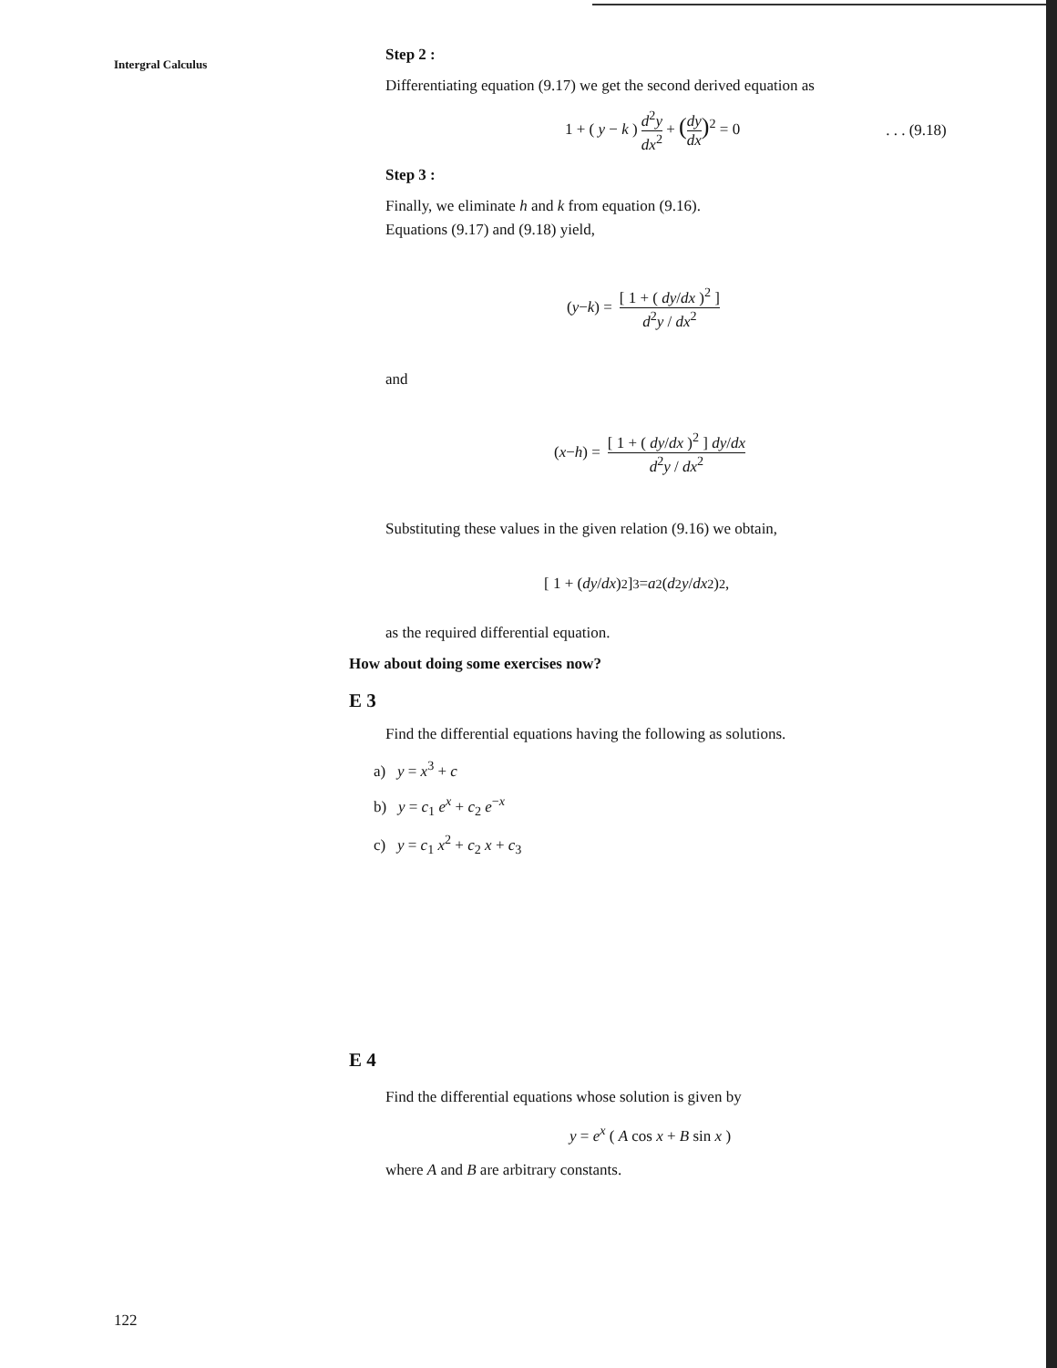Intergral Calculus
Step 2 :
Differentiating equation (9.17) we get the second derived equation as
1 + ( y − k ) d<sup>2</sup>y dx<sup>2</sup> + (dy dx)<sup>2</sup> = 0. . . (9.18)
Step 3 :
Finally, we eliminate h and k from equation (9.16).
Equations (9.17) and (9.18) yield,
(y − k) = [ 1 + ( dy/dx )<sup>2</sup> ] d<sup>2</sup>y / dx<sup>2</sup>
and
(x − h) = [ 1 + ( dy/dx )<sup>2</sup> ] dy/dx d<sup>2</sup>y / dx<sup>2</sup>
Substituting these values in the given relation (9.16) we obtain,
[ 1 + ( dy / dx )<sup>2</sup> ]<sup>3</sup> = a<sup>2</sup> ( d<sup>2</sup> y / dx<sup>2</sup> )<sup>2</sup>,
as the required differential equation.
How about doing some exercises now?
E 3
Find the differential equations having the following as solutions.
a) y = x<sup>3</sup> + c
b) y = c<sub>1</sub> e<sup>x</sup> + c<sub>2</sub> e<sup>−x</sup>
c) y = c<sub>1</sub> x<sup>2</sup> + c<sub>2</sub> x + c<sub>3</sub>
E 4
Find the differential equations whose solution is given by
y = e<sup>x</sup> ( A cos x + B sin x )
where A and B are arbitrary constants.
122